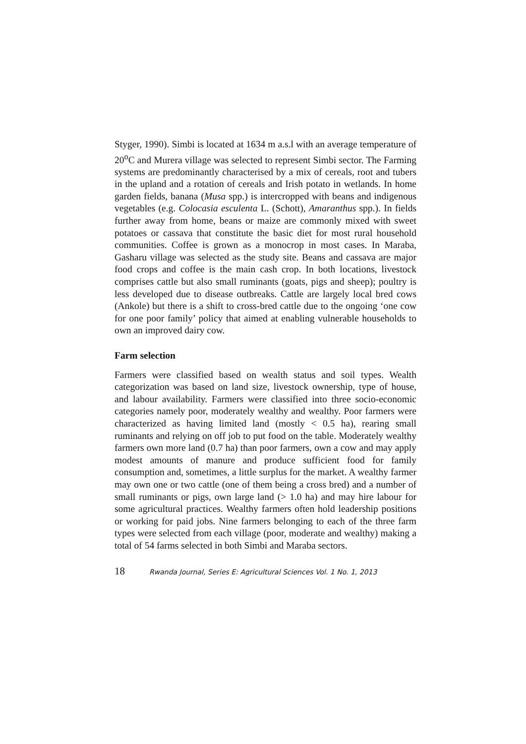Styger, 1990). Simbi is located at 1634 m a.s.l with an average temperature of 20<sup>o</sup>C and Murera village was selected to represent Simbi sector. The Farming systems are predominantly characterised by a mix of cereals, root and tubers in the upland and a rotation of cereals and Irish potato in wetlands. In home garden fields, banana (Musa spp.) is intercropped with beans and indigenous vegetables (e.g. Colocasia esculenta L. (Schott), Amaranthus spp.). In fields further away from home, beans or maize are commonly mixed with sweet potatoes or cassava that constitute the basic diet for most rural household communities. Coffee is grown as a monocrop in most cases. In Maraba, Gasharu village was selected as the study site. Beans and cassava are major food crops and coffee is the main cash crop. In both locations, livestock comprises cattle but also small ruminants (goats, pigs and sheep); poultry is less developed due to disease outbreaks. Cattle are largely local bred cows (Ankole) but there is a shift to cross-bred cattle due to the ongoing ‘one cow for one poor family’ policy that aimed at enabling vulnerable households to own an improved dairy cow.
Farm selection
Farmers were classified based on wealth status and soil types. Wealth categorization was based on land size, livestock ownership, type of house, and labour availability. Farmers were classified into three socio-economic categories namely poor, moderately wealthy and wealthy. Poor farmers were characterized as having limited land (mostly < 0.5 ha), rearing small ruminants and relying on off job to put food on the table. Moderately wealthy farmers own more land (0.7 ha) than poor farmers, own a cow and may apply modest amounts of manure and produce sufficient food for family consumption and, sometimes, a little surplus for the market. A wealthy farmer may own one or two cattle (one of them being a cross bred) and a number of small ruminants or pigs, own large land (> 1.0 ha) and may hire labour for some agricultural practices. Wealthy farmers often hold leadership positions or working for paid jobs. Nine farmers belonging to each of the three farm types were selected from each village (poor, moderate and wealthy) making a total of 54 farms selected in both Simbi and Maraba sectors.
18 Rwanda Journal, Series E: Agricultural Sciences Vol. 1 No. 1, 2013